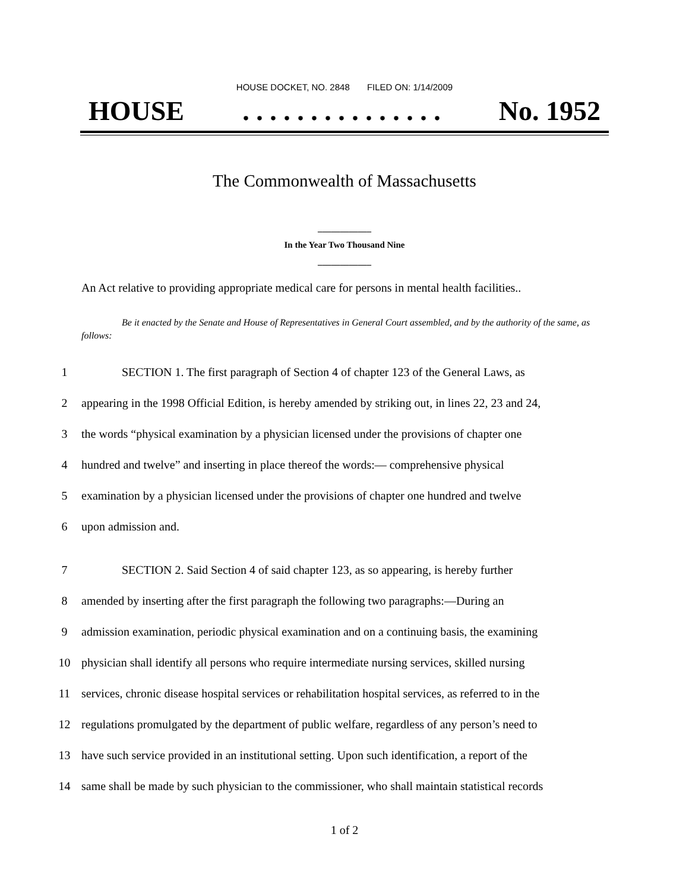HOUSE DOCKET, NO. 2848 FILED ON: 1/14/2009
HOUSE. . . . . . . . . . . . . . . No. 1952
The Commonwealth of Massachusetts
____________
In the Year Two Thousand Nine
____________
An Act relative to providing appropriate medical care for persons in mental health facilities..
Be it enacted by the Senate and House of Representatives in General Court assembled, and by the authority of the same, as follows:
1 SECTION 1. The first paragraph of Section 4 of chapter 123 of the General Laws, as
2 appearing in the 1998 Official Edition, is hereby amended by striking out, in lines 22, 23 and 24,
3 the words “physical examination by a physician licensed under the provisions of chapter one
4 hundred and twelve” and inserting in place thereof the words:— comprehensive physical
5 examination by a physician licensed under the provisions of chapter one hundred and twelve
6 upon admission and.
7 SECTION 2. Said Section 4 of said chapter 123, as so appearing, is hereby further
8 amended by inserting after the first paragraph the following two paragraphs:—During an
9 admission examination, periodic physical examination and on a continuing basis, the examining
10 physician shall identify all persons who require intermediate nursing services, skilled nursing
11 services, chronic disease hospital services or rehabilitation hospital services, as referred to in the
12 regulations promulgated by the department of public welfare, regardless of any person’s need to
13 have such service provided in an institutional setting. Upon such identification, a report of the
14 same shall be made by such physician to the commissioner, who shall maintain statistical records
1 of 2